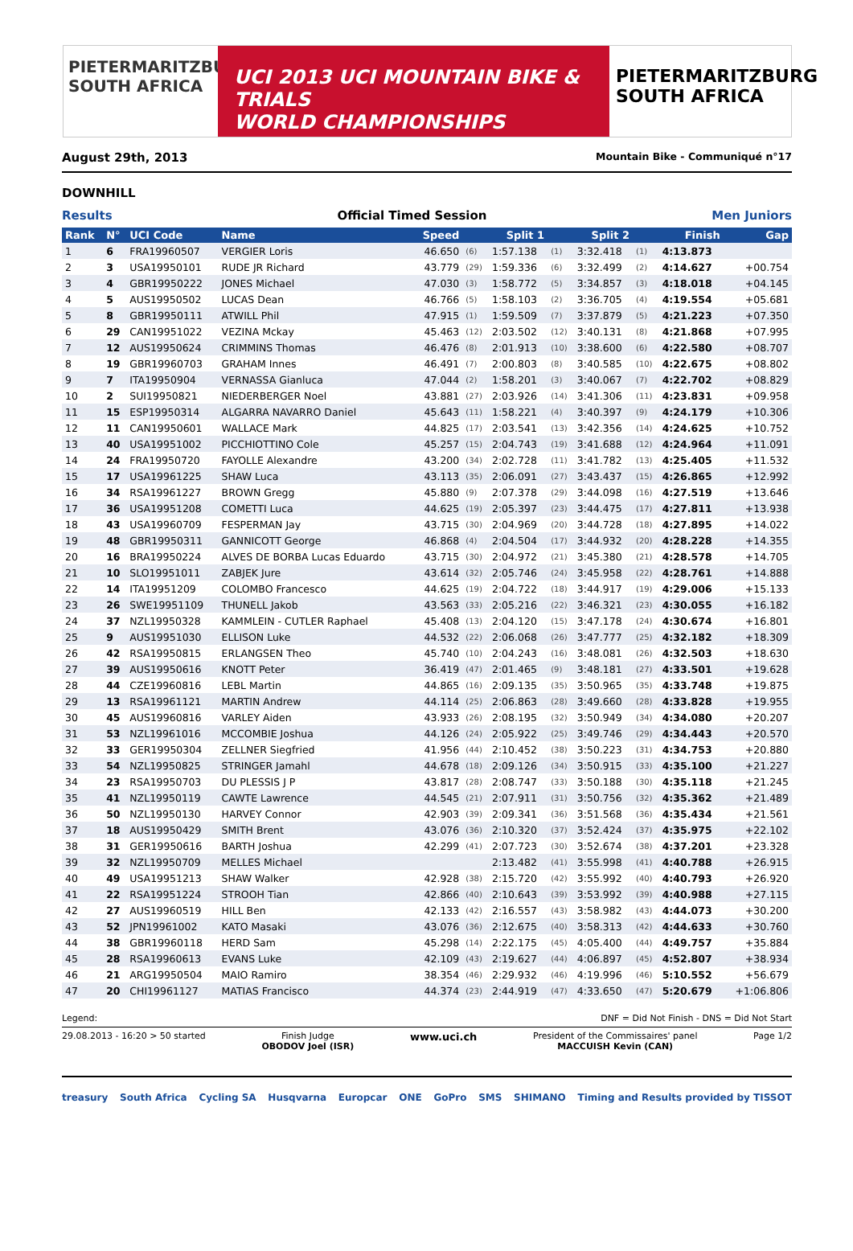PIETERMARITZBURG
SOUTH AFRICA
UCI 2013 UCI MOUNTAIN BIKE & TRIALS
WORLD CHAMPIONSHIPS
PIETERMARITZBURG
SOUTH AFRICA
August 29th, 2013 Mountain Bike - Communiqué n°17
DOWNHILL
Results Official Timed Session Men Juniors
| Rank | N° | UCI Code | Name | Speed | | Split 1 | | Split 2 | | Finish | Gap |
| --- | --- | --- | --- | --- | --- | --- | --- | --- | --- | --- | --- |
| 1 | 6 | FRA19960507 | VERGIER Loris | 46.650 | (6) | 1:57.138 | (1) | 3:32.418 | (1) | 4:13.873 | |
| 2 | 3 | USA19950101 | RUDE JR Richard | 43.779 | (29) | 1:59.336 | (6) | 3:32.499 | (2) | 4:14.627 | +00.754 |
| 3 | 4 | GBR19950222 | JONES Michael | 47.030 | (3) | 1:58.772 | (5) | 3:34.857 | (3) | 4:18.018 | +04.145 |
| 4 | 5 | AUS19950502 | LUCAS Dean | 46.766 | (5) | 1:58.103 | (2) | 3:36.705 | (4) | 4:19.554 | +05.681 |
| 5 | 8 | GBR19950111 | ATWILL Phil | 47.915 | (1) | 1:59.509 | (7) | 3:37.879 | (5) | 4:21.223 | +07.350 |
| 6 | 29 | CAN19951022 | VEZINA Mckay | 45.463 | (12) | 2:03.502 | (12) | 3:40.131 | (8) | 4:21.868 | +07.995 |
| 7 | 12 | AUS19950624 | CRIMMINS Thomas | 46.476 | (8) | 2:01.913 | (10) | 3:38.600 | (6) | 4:22.580 | +08.707 |
| 8 | 19 | GBR19960703 | GRAHAM Innes | 46.491 | (7) | 2:00.803 | (8) | 3:40.585 | (10) | 4:22.675 | +08.802 |
| 9 | 7 | ITA19950904 | VERNASSA Gianluca | 47.044 | (2) | 1:58.201 | (3) | 3:40.067 | (7) | 4:22.702 | +08.829 |
| 10 | 2 | SUI19950821 | NIEDERBERGER Noel | 43.881 | (27) | 2:03.926 | (14) | 3:41.306 | (11) | 4:23.831 | +09.958 |
| 11 | 15 | ESP19950314 | ALGARRA NAVARRO Daniel | 45.643 | (11) | 1:58.221 | (4) | 3:40.397 | (9) | 4:24.179 | +10.306 |
| 12 | 11 | CAN19950601 | WALLACE Mark | 44.825 | (17) | 2:03.541 | (13) | 3:42.356 | (14) | 4:24.625 | +10.752 |
| 13 | 40 | USA19951002 | PICCHIOTTINO Cole | 45.257 | (15) | 2:04.743 | (19) | 3:41.688 | (12) | 4:24.964 | +11.091 |
| 14 | 24 | FRA19950720 | FAYOLLE Alexandre | 43.200 | (34) | 2:02.728 | (11) | 3:41.782 | (13) | 4:25.405 | +11.532 |
| 15 | 17 | USA19961225 | SHAW Luca | 43.113 | (35) | 2:06.091 | (27) | 3:43.437 | (15) | 4:26.865 | +12.992 |
| 16 | 34 | RSA19961227 | BROWN Gregg | 45.880 | (9) | 2:07.378 | (29) | 3:44.098 | (16) | 4:27.519 | +13.646 |
| 17 | 36 | USA19951208 | COMETTI Luca | 44.625 | (19) | 2:05.397 | (23) | 3:44.475 | (17) | 4:27.811 | +13.938 |
| 18 | 43 | USA19960709 | FESPERMAN Jay | 43.715 | (30) | 2:04.969 | (20) | 3:44.728 | (18) | 4:27.895 | +14.022 |
| 19 | 48 | GBR19950311 | GANNICOTT George | 46.868 | (4) | 2:04.504 | (17) | 3:44.932 | (20) | 4:28.228 | +14.355 |
| 20 | 16 | BRA19950224 | ALVES DE BORBA Lucas Eduardo | 43.715 | (30) | 2:04.972 | (21) | 3:45.380 | (21) | 4:28.578 | +14.705 |
| 21 | 10 | SLO19951011 | ZABJEK Jure | 43.614 | (32) | 2:05.746 | (24) | 3:45.958 | (22) | 4:28.761 | +14.888 |
| 22 | 14 | ITA19951209 | COLOMBO Francesco | 44.625 | (19) | 2:04.722 | (18) | 3:44.917 | (19) | 4:29.006 | +15.133 |
| 23 | 26 | SWE19951109 | THUNELL Jakob | 43.563 | (33) | 2:05.216 | (22) | 3:46.321 | (23) | 4:30.055 | +16.182 |
| 24 | 37 | NZL19950328 | KAMMLEIN - CUTLER Raphael | 45.408 | (13) | 2:04.120 | (15) | 3:47.178 | (24) | 4:30.674 | +16.801 |
| 25 | 9 | AUS19951030 | ELLISON Luke | 44.532 | (22) | 2:06.068 | (26) | 3:47.777 | (25) | 4:32.182 | +18.309 |
| 26 | 42 | RSA19950815 | ERLANGSEN Theo | 45.740 | (10) | 2:04.243 | (16) | 3:48.081 | (26) | 4:32.503 | +18.630 |
| 27 | 39 | AUS19950616 | KNOTT Peter | 36.419 | (47) | 2:01.465 | (9) | 3:48.181 | (27) | 4:33.501 | +19.628 |
| 28 | 44 | CZE19960816 | LEBL Martin | 44.865 | (16) | 2:09.135 | (35) | 3:50.965 | (35) | 4:33.748 | +19.875 |
| 29 | 13 | RSA19961121 | MARTIN Andrew | 44.114 | (25) | 2:06.863 | (28) | 3:49.660 | (28) | 4:33.828 | +19.955 |
| 30 | 45 | AUS19960816 | VARLEY Aiden | 43.933 | (26) | 2:08.195 | (32) | 3:50.949 | (34) | 4:34.080 | +20.207 |
| 31 | 53 | NZL19961016 | MCCOMBIE Joshua | 44.126 | (24) | 2:05.922 | (25) | 3:49.746 | (29) | 4:34.443 | +20.570 |
| 32 | 33 | GER19950304 | ZELLNER Siegfried | 41.956 | (44) | 2:10.452 | (38) | 3:50.223 | (31) | 4:34.753 | +20.880 |
| 33 | 54 | NZL19950825 | STRINGER Jamahl | 44.678 | (18) | 2:09.126 | (34) | 3:50.915 | (33) | 4:35.100 | +21.227 |
| 34 | 23 | RSA19950703 | DU PLESSIS J P | 43.817 | (28) | 2:08.747 | (33) | 3:50.188 | (30) | 4:35.118 | +21.245 |
| 35 | 41 | NZL19950119 | CAWTE Lawrence | 44.545 | (21) | 2:07.911 | (31) | 3:50.756 | (32) | 4:35.362 | +21.489 |
| 36 | 50 | NZL19950130 | HARVEY Connor | 42.903 | (39) | 2:09.341 | (36) | 3:51.568 | (36) | 4:35.434 | +21.561 |
| 37 | 18 | AUS19950429 | SMITH Brent | 43.076 | (36) | 2:10.320 | (37) | 3:52.424 | (37) | 4:35.975 | +22.102 |
| 38 | 31 | GER19950616 | BARTH Joshua | 42.299 | (41) | 2:07.723 | (30) | 3:52.674 | (38) | 4:37.201 | +23.328 |
| 39 | 32 | NZL19950709 | MELLES Michael | | | 2:13.482 | (41) | 3:55.998 | (41) | 4:40.788 | +26.915 |
| 40 | 49 | USA19951213 | SHAW Walker | 42.928 | (38) | 2:15.720 | (42) | 3:55.992 | (40) | 4:40.793 | +26.920 |
| 41 | 22 | RSA19951224 | STROOH Tian | 42.866 | (40) | 2:10.643 | (39) | 3:53.992 | (39) | 4:40.988 | +27.115 |
| 42 | 27 | AUS19960519 | HILL Ben | 42.133 | (42) | 2:16.557 | (43) | 3:58.982 | (43) | 4:44.073 | +30.200 |
| 43 | 52 | JPN19961002 | KATO Masaki | 43.076 | (36) | 2:12.675 | (40) | 3:58.313 | (42) | 4:44.633 | +30.760 |
| 44 | 38 | GBR19960118 | HERD Sam | 45.298 | (14) | 2:22.175 | (45) | 4:05.400 | (44) | 4:49.757 | +35.884 |
| 45 | 28 | RSA19960613 | EVANS Luke | 42.109 | (43) | 2:19.627 | (44) | 4:06.897 | (45) | 4:52.807 | +38.934 |
| 46 | 21 | ARG19950504 | MAIO Ramiro | 38.354 | (46) | 2:29.932 | (46) | 4:19.996 | (46) | 5:10.552 | +56.679 |
| 47 | 20 | CHI19961127 | MATIAS Francisco | 44.374 | (23) | 2:44.919 | (47) | 4:33.650 | (47) | 5:20.679 | +1:06.806 |
Legend: DNF = Did Not Finish - DNS = Did Not Start
29.08.2013 - 16:20 > 50 started Finish Judge
OBODOV Joel (ISR) www.uci.ch President of the Commissaires' panel
MACCUISH Kevin (CAN) Page 1/2
treasury South Africa Cycling SA Husqvarna Europcar ONE GoPro SMS SHIMANO Timing and Results provided by TISSOT